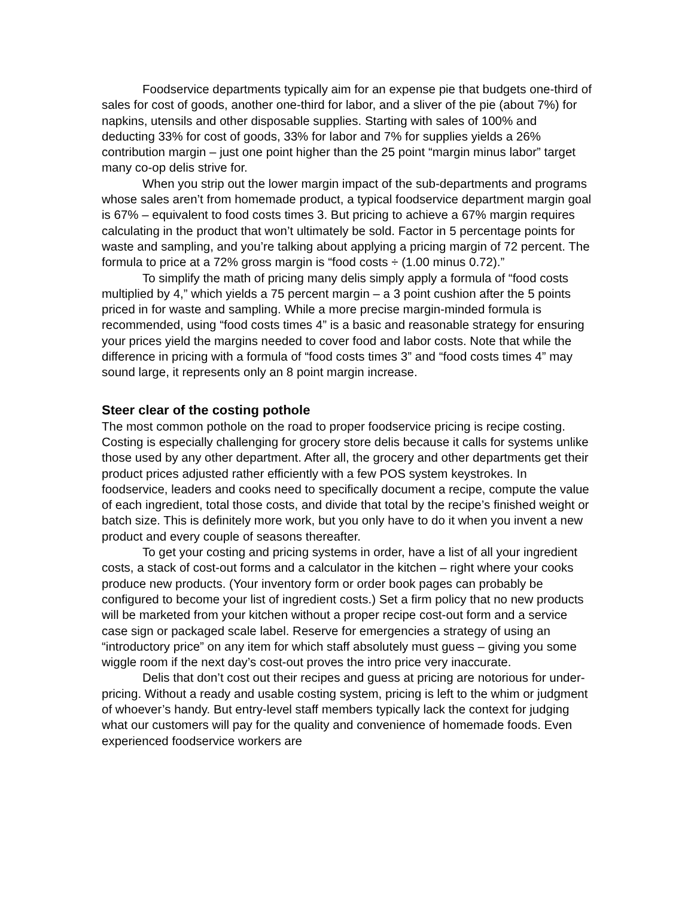Foodservice departments typically aim for an expense pie that budgets one-third of sales for cost of goods, another one-third for labor, and a sliver of the pie (about 7%) for napkins, utensils and other disposable supplies. Starting with sales of 100% and deducting 33% for cost of goods, 33% for labor and 7% for supplies yields a 26% contribution margin – just one point higher than the 25 point “margin minus labor” target many co-op delis strive for.
When you strip out the lower margin impact of the sub-departments and programs whose sales aren’t from homemade product, a typical foodservice department margin goal is 67% – equivalent to food costs times 3. But pricing to achieve a 67% margin requires calculating in the product that won’t ultimately be sold. Factor in 5 percentage points for waste and sampling, and you’re talking about applying a pricing margin of 72 percent. The formula to price at a 72% gross margin is “food costs ÷ (1.00 minus 0.72).”
To simplify the math of pricing many delis simply apply a formula of “food costs multiplied by 4,” which yields a 75 percent margin – a 3 point cushion after the 5 points priced in for waste and sampling. While a more precise margin-minded formula is recommended, using “food costs times 4” is a basic and reasonable strategy for ensuring your prices yield the margins needed to cover food and labor costs. Note that while the difference in pricing with a formula of “food costs times 3” and “food costs times 4” may sound large, it represents only an 8 point margin increase.
Steer clear of the costing pothole
The most common pothole on the road to proper foodservice pricing is recipe costing. Costing is especially challenging for grocery store delis because it calls for systems unlike those used by any other department. After all, the grocery and other departments get their product prices adjusted rather efficiently with a few POS system keystrokes. In foodservice, leaders and cooks need to specifically document a recipe, compute the value of each ingredient, total those costs, and divide that total by the recipe’s finished weight or batch size. This is definitely more work, but you only have to do it when you invent a new product and every couple of seasons thereafter.
To get your costing and pricing systems in order, have a list of all your ingredient costs, a stack of cost-out forms and a calculator in the kitchen – right where your cooks produce new products. (Your inventory form or order book pages can probably be configured to become your list of ingredient costs.) Set a firm policy that no new products will be marketed from your kitchen without a proper recipe cost-out form and a service case sign or packaged scale label. Reserve for emergencies a strategy of using an “introductory price” on any item for which staff absolutely must guess – giving you some wiggle room if the next day’s cost-out proves the intro price very inaccurate.
Delis that don’t cost out their recipes and guess at pricing are notorious for under-pricing. Without a ready and usable costing system, pricing is left to the whim or judgment of whoever’s handy. But entry-level staff members typically lack the context for judging what our customers will pay for the quality and convenience of homemade foods. Even experienced foodservice workers are